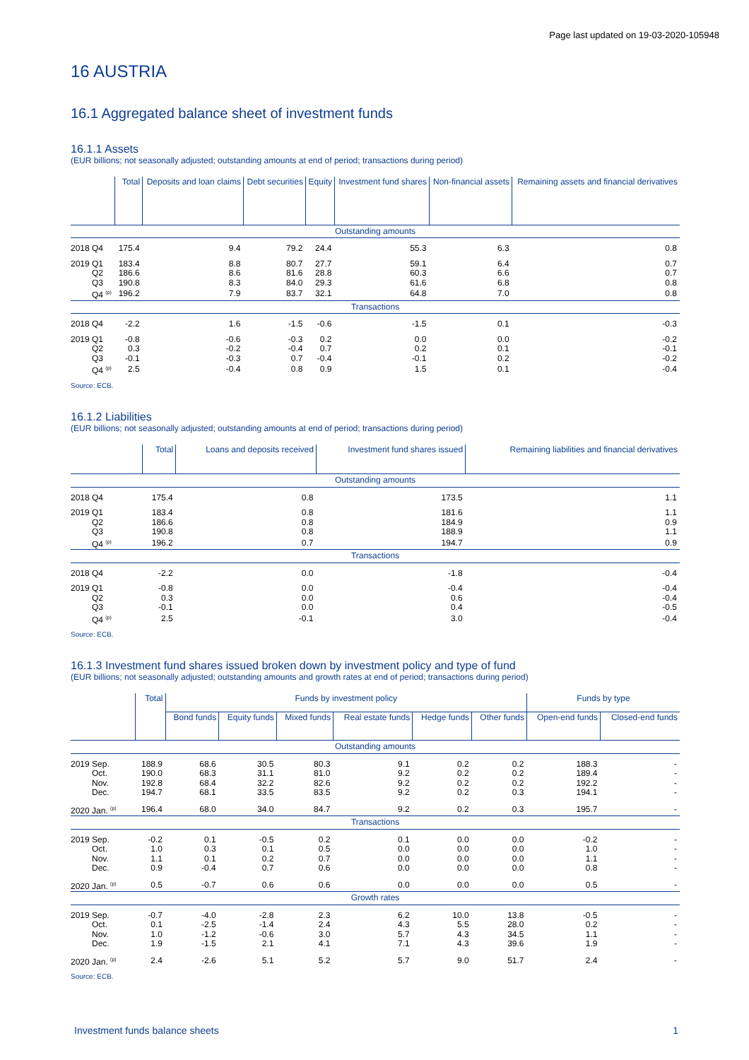Page last updated on 19-03-2020-105948
16 AUSTRIA
16.1 Aggregated balance sheet of investment funds
16.1.1 Assets
(EUR billions; not seasonally adjusted; outstanding amounts at end of period; transactions during period)
| | Total | Deposits and loan claims | Debt securities | Equity | Investment fund shares | Non-financial assets | Remaining assets and financial derivatives |
| --- | --- | --- | --- | --- | --- | --- | --- |
| Outstanding amounts | | | | | | | |
| 2018 Q4 | 175.4 | 9.4 | 79.2 | 24.4 | 55.3 | 6.3 | 0.8 |
| 2019 Q1 | 183.4 | 8.8 | 80.7 | 27.7 | 59.1 | 6.4 | 0.7 |
| Q2 | 186.6 | 8.6 | 81.6 | 28.8 | 60.3 | 6.6 | 0.7 |
| Q3 | 190.8 | 8.3 | 84.0 | 29.3 | 61.6 | 6.8 | 0.8 |
| Q4 <sup>(p)</sup> | 196.2 | 7.9 | 83.7 | 32.1 | 64.8 | 7.0 | 0.8 |
| Transactions | | | | | | | |
| 2018 Q4 | -2.2 | 1.6 | -1.5 | -0.6 | -1.5 | 0.1 | -0.3 |
| 2019 Q1 | -0.8 | -0.6 | -0.3 | 0.2 | 0.0 | 0.0 | -0.2 |
| Q2 | 0.3 | -0.2 | -0.4 | 0.7 | 0.2 | 0.1 | -0.1 |
| Q3 | -0.1 | -0.3 | 0.7 | -0.4 | -0.1 | 0.2 | -0.2 |
| Q4 <sup>(p)</sup> | 2.5 | -0.4 | 0.8 | 0.9 | 1.5 | 0.1 | -0.4 |
Source: ECB.
16.1.2 Liabilities
(EUR billions; not seasonally adjusted; outstanding amounts at end of period; transactions during period)
| | Total | Loans and deposits received | Investment fund shares issued | Remaining liabilities and financial derivatives |
| --- | --- | --- | --- | --- |
| Outstanding amounts | | | | |
| 2018 Q4 | 175.4 | 0.8 | 173.5 | 1.1 |
| 2019 Q1 | 183.4 | 0.8 | 181.6 | 1.1 |
| Q2 | 186.6 | 0.8 | 184.9 | 0.9 |
| Q3 | 190.8 | 0.8 | 188.9 | 1.1 |
| Q4 <sup>(p)</sup> | 196.2 | 0.7 | 194.7 | 0.9 |
| Transactions | | | | |
| 2018 Q4 | -2.2 | 0.0 | -1.8 | -0.4 |
| 2019 Q1 | -0.8 | 0.0 | -0.4 | -0.4 |
| Q2 | 0.3 | 0.0 | 0.6 | -0.4 |
| Q3 | -0.1 | 0.0 | 0.4 | -0.5 |
| Q4 <sup>(p)</sup> | 2.5 | -0.1 | 3.0 | -0.4 |
Source: ECB.
16.1.3 Investment fund shares issued broken down by investment policy and type of fund
(EUR billions; not seasonally adjusted; outstanding amounts and growth rates at end of period; transactions during period)
| | Total | Funds by investment policy | | | | | | Funds by type | |
| --- | --- | --- | --- | --- | --- | --- | --- | --- | --- |
| | | Bond funds | Equity funds | Mixed funds | Real estate funds | Hedge funds | Other funds | Open-end funds | Closed-end funds |
| Outstanding amounts | | | | | | | | | |
| 2019 Sep. | 188.9 | 68.6 | 30.5 | 80.3 | 9.1 | 0.2 | 0.2 | 188.3 | - |
| Oct. | 190.0 | 68.3 | 31.1 | 81.0 | 9.2 | 0.2 | 0.2 | 189.4 | - |
| Nov. | 192.8 | 68.4 | 32.2 | 82.6 | 9.2 | 0.2 | 0.2 | 192.2 | - |
| Dec. | 194.7 | 68.1 | 33.5 | 83.5 | 9.2 | 0.2 | 0.3 | 194.1 | - |
| 2020 Jan. <sup>(p)</sup> | 196.4 | 68.0 | 34.0 | 84.7 | 9.2 | 0.2 | 0.3 | 195.7 | - |
| Transactions | | | | | | | | | |
| 2019 Sep. | -0.2 | 0.1 | -0.5 | 0.2 | 0.1 | 0.0 | 0.0 | -0.2 | - |
| Oct. | 1.0 | 0.3 | 0.1 | 0.5 | 0.0 | 0.0 | 0.0 | 1.0 | - |
| Nov. | 1.1 | 0.1 | 0.2 | 0.7 | 0.0 | 0.0 | 0.0 | 1.1 | - |
| Dec. | 0.9 | -0.4 | 0.7 | 0.6 | 0.0 | 0.0 | 0.0 | 0.8 | - |
| 2020 Jan. <sup>(p)</sup> | 0.5 | -0.7 | 0.6 | 0.6 | 0.0 | 0.0 | 0.0 | 0.5 | - |
| Growth rates | | | | | | | | | |
| 2019 Sep. | -0.7 | -4.0 | -2.8 | 2.3 | 6.2 | 10.0 | 13.8 | -0.5 | - |
| Oct. | 0.1 | -2.5 | -1.4 | 2.4 | 4.3 | 5.5 | 28.0 | 0.2 | - |
| Nov. | 1.0 | -1.2 | -0.6 | 3.0 | 5.7 | 4.3 | 34.5 | 1.1 | - |
| Dec. | 1.9 | -1.5 | 2.1 | 4.1 | 7.1 | 4.3 | 39.6 | 1.9 | - |
| 2020 Jan. <sup>(p)</sup> | 2.4 | -2.6 | 5.1 | 5.2 | 5.7 | 9.0 | 51.7 | 2.4 | - |
Source: ECB.
Investment funds balance sheets 1